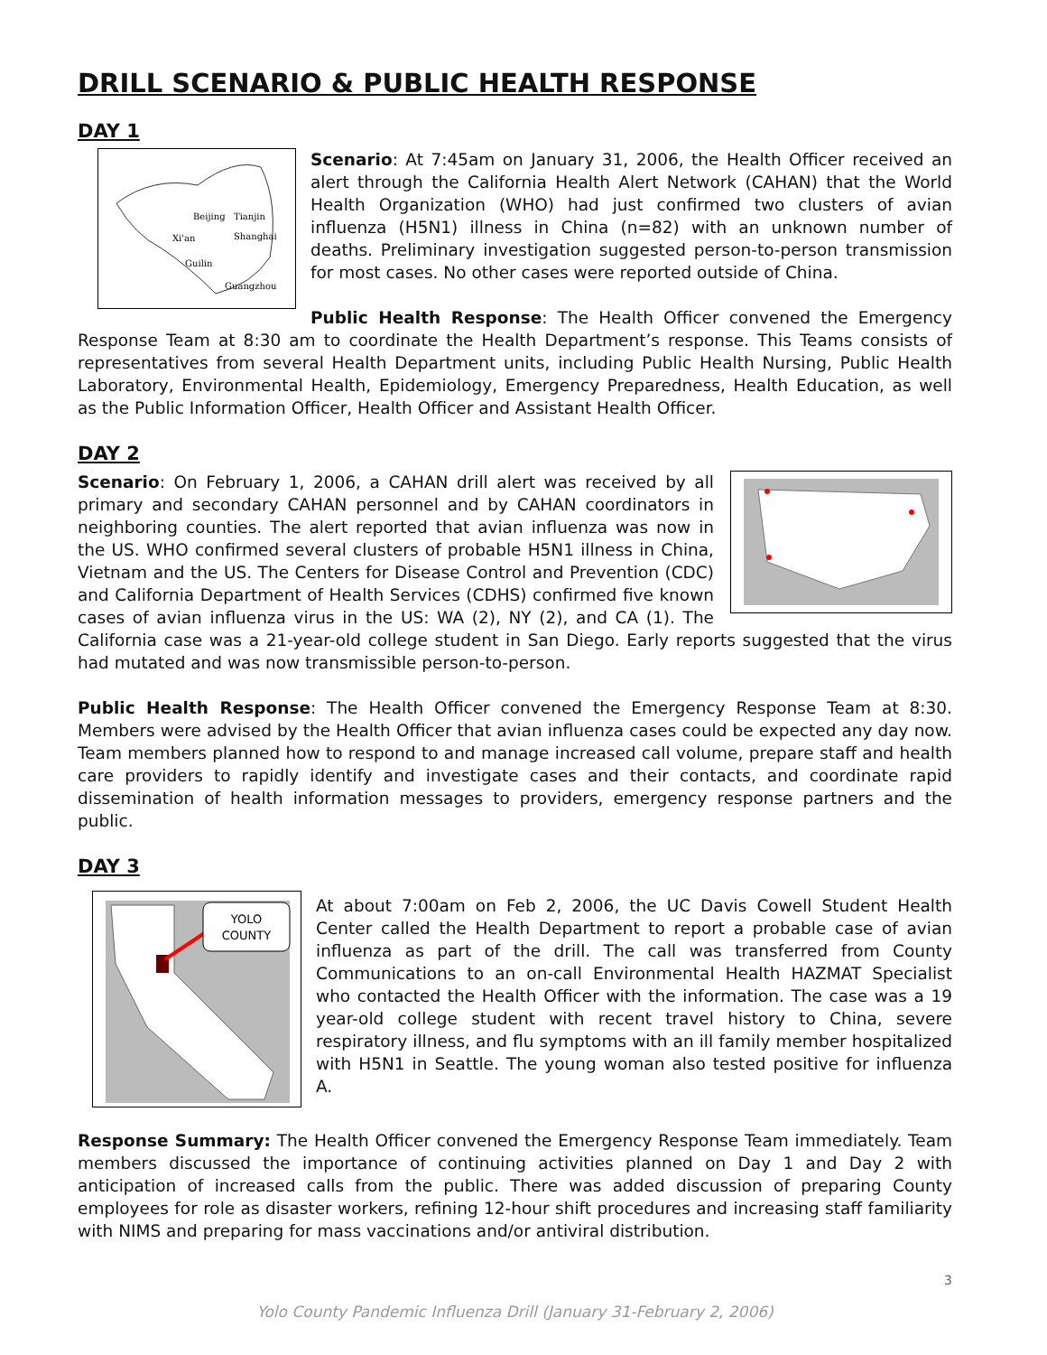DRILL SCENARIO & PUBLIC HEALTH RESPONSE
DAY 1
Beijing
Tianjin
Xi'an
Shanghai
Guilin
Guangzhou
Scenario: At 7:45am on January 31, 2006, the Health Officer received an alert through the California Health Alert Network (CAHAN) that the World Health Organization (WHO) had just confirmed two clusters of avian influenza (H5N1) illness in China (n=82) with an unknown number of deaths. Preliminary investigation suggested person-to-person transmission for most cases. No other cases were reported outside of China.
Public Health Response: The Health Officer convened the Emergency Response Team at 8:30 am to coordinate the Health Department’s response. This Teams consists of representatives from several Health Department units, including Public Health Nursing, Public Health Laboratory, Environmental Health, Epidemiology, Emergency Preparedness, Health Education, as well as the Public Information Officer, Health Officer and Assistant Health Officer.
DAY 2
Scenario: On February 1, 2006, a CAHAN drill alert was received by all primary and secondary CAHAN personnel and by CAHAN coordinators in neighboring counties. The alert reported that avian influenza was now in the US. WHO confirmed several clusters of probable H5N1 illness in China, Vietnam and the US. The Centers for Disease Control and Prevention (CDC) and California Department of Health Services (CDHS) confirmed five known cases of avian influenza virus in the US: WA (2), NY (2), and CA (1). The California case was a 21-year-old college student in San Diego. Early reports suggested that the virus had mutated and was now transmissible person-to-person.
Public Health Response: The Health Officer convened the Emergency Response Team at 8:30. Members were advised by the Health Officer that avian influenza cases could be expected any day now. Team members planned how to respond to and manage increased call volume, prepare staff and health care providers to rapidly identify and investigate cases and their contacts, and coordinate rapid dissemination of health information messages to providers, emergency response partners and the public.
DAY 3
YOLO
COUNTY
At about 7:00am on Feb 2, 2006, the UC Davis Cowell Student Health Center called the Health Department to report a probable case of avian influenza as part of the drill. The call was transferred from County Communications to an on-call Environmental Health HAZMAT Specialist who contacted the Health Officer with the information. The case was a 19 year-old college student with recent travel history to China, severe respiratory illness, and flu symptoms with an ill family member hospitalized with H5N1 in Seattle. The young woman also tested positive for influenza A.
Response Summary: The Health Officer convened the Emergency Response Team immediately. Team members discussed the importance of continuing activities planned on Day 1 and Day 2 with anticipation of increased calls from the public. There was added discussion of preparing County employees for role as disaster workers, refining 12-hour shift procedures and increasing staff familiarity with NIMS and preparing for mass vaccinations and/or antiviral distribution.
3
Yolo County Pandemic Influenza Drill (January 31-February 2, 2006)